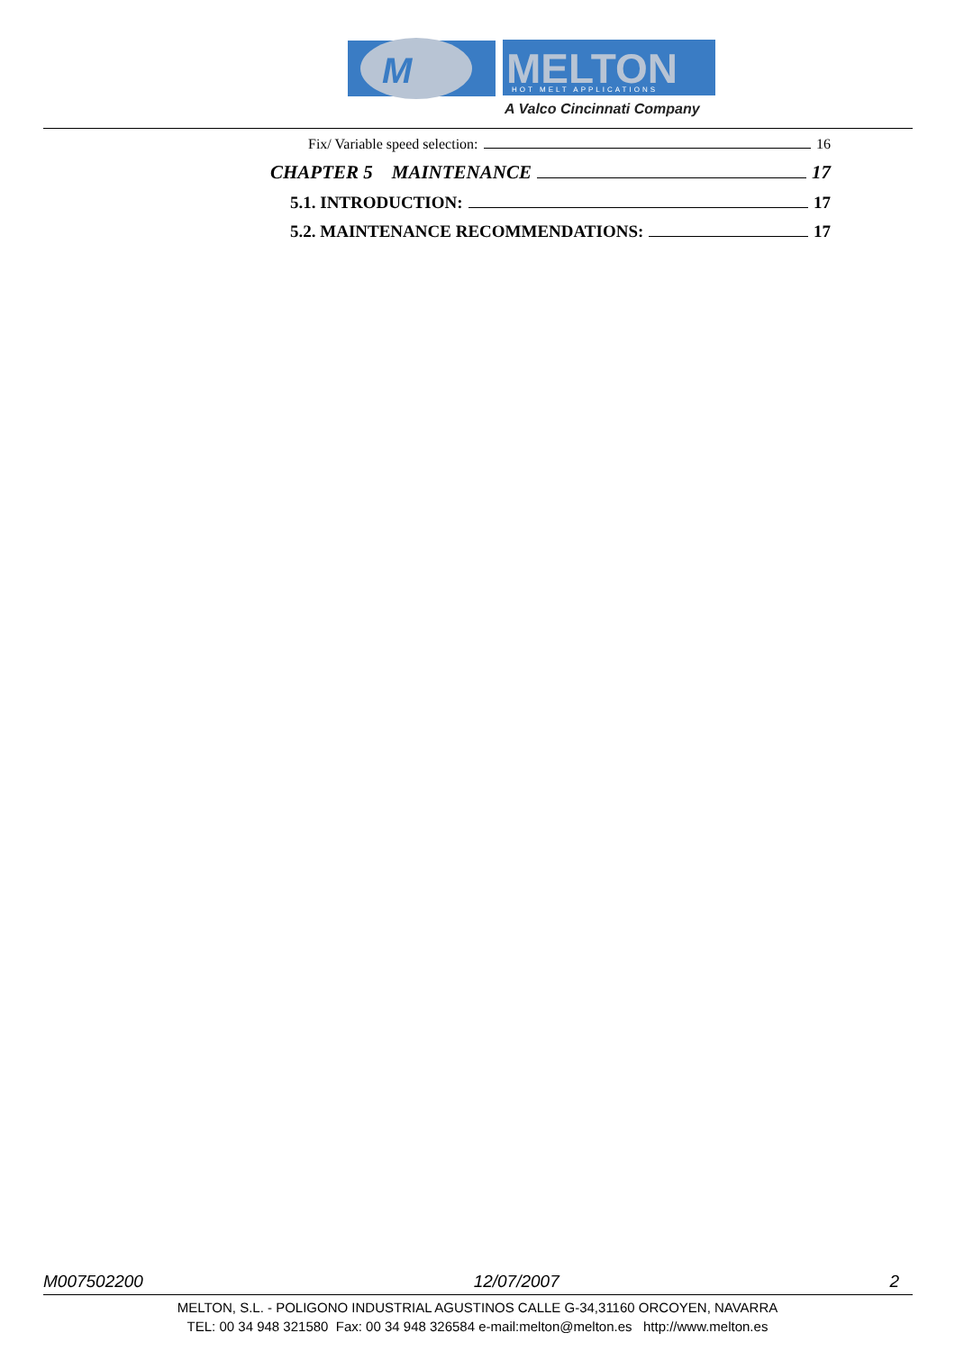M
MELTON
HOT MELT APPLICATIONS
A Valco Cincinnati Company
Fix/ Variable speed selection: 16
CHAPTER 5 MAINTENANCE 17
5.1. INTRODUCTION: 17
5.2. MAINTENANCE RECOMMENDATIONS: 17
M007502200 12/07/2007 2
MELTON, S.L. - POLIGONO INDUSTRIAL AGUSTINOS CALLE G-34,31160 ORCOYEN, NAVARRA
TEL: 00 34 948 321580 Fax: 00 34 948 326584 e-mail:melton@melton.es http://www.melton.es